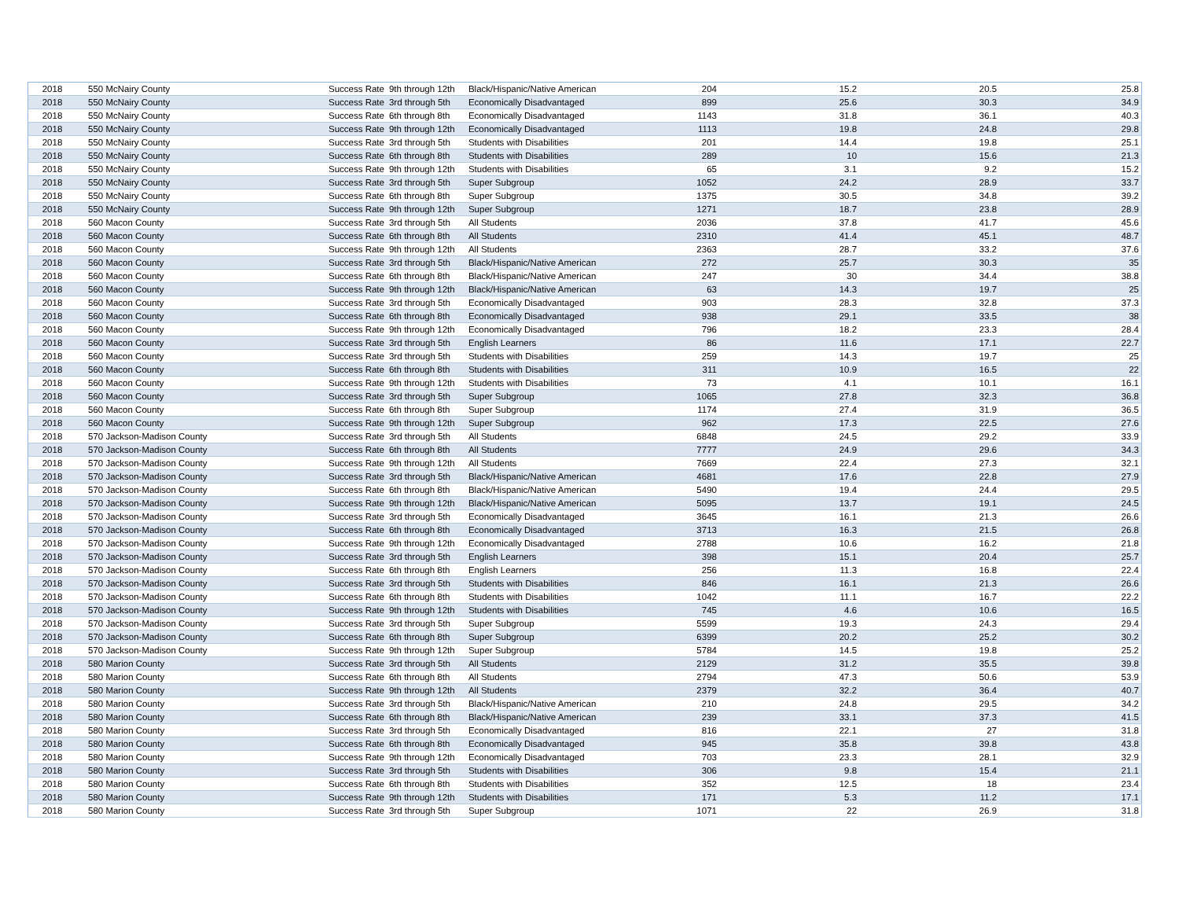| 2018 | 550 McNairy County | Success Rate | 9th through 12th | Black/Hispanic/Native American | 204 | 15.2 | 20.5 | 25.8 |
| 2018 | 550 McNairy County | Success Rate | 3rd through 5th | Economically Disadvantaged | 899 | 25.6 | 30.3 | 34.9 |
| 2018 | 550 McNairy County | Success Rate | 6th through 8th | Economically Disadvantaged | 1143 | 31.8 | 36.1 | 40.3 |
| 2018 | 550 McNairy County | Success Rate | 9th through 12th | Economically Disadvantaged | 1113 | 19.8 | 24.8 | 29.8 |
| 2018 | 550 McNairy County | Success Rate | 3rd through 5th | Students with Disabilities | 201 | 14.4 | 19.8 | 25.1 |
| 2018 | 550 McNairy County | Success Rate | 6th through 8th | Students with Disabilities | 289 | 10 | 15.6 | 21.3 |
| 2018 | 550 McNairy County | Success Rate | 9th through 12th | Students with Disabilities | 65 | 3.1 | 9.2 | 15.2 |
| 2018 | 550 McNairy County | Success Rate | 3rd through 5th | Super Subgroup | 1052 | 24.2 | 28.9 | 33.7 |
| 2018 | 550 McNairy County | Success Rate | 6th through 8th | Super Subgroup | 1375 | 30.5 | 34.8 | 39.2 |
| 2018 | 550 McNairy County | Success Rate | 9th through 12th | Super Subgroup | 1271 | 18.7 | 23.8 | 28.9 |
| 2018 | 560 Macon County | Success Rate | 3rd through 5th | All Students | 2036 | 37.8 | 41.7 | 45.6 |
| 2018 | 560 Macon County | Success Rate | 6th through 8th | All Students | 2310 | 41.4 | 45.1 | 48.7 |
| 2018 | 560 Macon County | Success Rate | 9th through 12th | All Students | 2363 | 28.7 | 33.2 | 37.6 |
| 2018 | 560 Macon County | Success Rate | 3rd through 5th | Black/Hispanic/Native American | 272 | 25.7 | 30.3 | 35 |
| 2018 | 560 Macon County | Success Rate | 6th through 8th | Black/Hispanic/Native American | 247 | 30 | 34.4 | 38.8 |
| 2018 | 560 Macon County | Success Rate | 9th through 12th | Black/Hispanic/Native American | 63 | 14.3 | 19.7 | 25 |
| 2018 | 560 Macon County | Success Rate | 3rd through 5th | Economically Disadvantaged | 903 | 28.3 | 32.8 | 37.3 |
| 2018 | 560 Macon County | Success Rate | 6th through 8th | Economically Disadvantaged | 938 | 29.1 | 33.5 | 38 |
| 2018 | 560 Macon County | Success Rate | 9th through 12th | Economically Disadvantaged | 796 | 18.2 | 23.3 | 28.4 |
| 2018 | 560 Macon County | Success Rate | 3rd through 5th | English Learners | 86 | 11.6 | 17.1 | 22.7 |
| 2018 | 560 Macon County | Success Rate | 3rd through 5th | Students with Disabilities | 259 | 14.3 | 19.7 | 25 |
| 2018 | 560 Macon County | Success Rate | 6th through 8th | Students with Disabilities | 311 | 10.9 | 16.5 | 22 |
| 2018 | 560 Macon County | Success Rate | 9th through 12th | Students with Disabilities | 73 | 4.1 | 10.1 | 16.1 |
| 2018 | 560 Macon County | Success Rate | 3rd through 5th | Super Subgroup | 1065 | 27.8 | 32.3 | 36.8 |
| 2018 | 560 Macon County | Success Rate | 6th through 8th | Super Subgroup | 1174 | 27.4 | 31.9 | 36.5 |
| 2018 | 560 Macon County | Success Rate | 9th through 12th | Super Subgroup | 962 | 17.3 | 22.5 | 27.6 |
| 2018 | 570 Jackson-Madison County | Success Rate | 3rd through 5th | All Students | 6848 | 24.5 | 29.2 | 33.9 |
| 2018 | 570 Jackson-Madison County | Success Rate | 6th through 8th | All Students | 7777 | 24.9 | 29.6 | 34.3 |
| 2018 | 570 Jackson-Madison County | Success Rate | 9th through 12th | All Students | 7669 | 22.4 | 27.3 | 32.1 |
| 2018 | 570 Jackson-Madison County | Success Rate | 3rd through 5th | Black/Hispanic/Native American | 4681 | 17.6 | 22.8 | 27.9 |
| 2018 | 570 Jackson-Madison County | Success Rate | 6th through 8th | Black/Hispanic/Native American | 5490 | 19.4 | 24.4 | 29.5 |
| 2018 | 570 Jackson-Madison County | Success Rate | 9th through 12th | Black/Hispanic/Native American | 5095 | 13.7 | 19.1 | 24.5 |
| 2018 | 570 Jackson-Madison County | Success Rate | 3rd through 5th | Economically Disadvantaged | 3645 | 16.1 | 21.3 | 26.6 |
| 2018 | 570 Jackson-Madison County | Success Rate | 6th through 8th | Economically Disadvantaged | 3713 | 16.3 | 21.5 | 26.8 |
| 2018 | 570 Jackson-Madison County | Success Rate | 9th through 12th | Economically Disadvantaged | 2788 | 10.6 | 16.2 | 21.8 |
| 2018 | 570 Jackson-Madison County | Success Rate | 3rd through 5th | English Learners | 398 | 15.1 | 20.4 | 25.7 |
| 2018 | 570 Jackson-Madison County | Success Rate | 6th through 8th | English Learners | 256 | 11.3 | 16.8 | 22.4 |
| 2018 | 570 Jackson-Madison County | Success Rate | 3rd through 5th | Students with Disabilities | 846 | 16.1 | 21.3 | 26.6 |
| 2018 | 570 Jackson-Madison County | Success Rate | 6th through 8th | Students with Disabilities | 1042 | 11.1 | 16.7 | 22.2 |
| 2018 | 570 Jackson-Madison County | Success Rate | 9th through 12th | Students with Disabilities | 745 | 4.6 | 10.6 | 16.5 |
| 2018 | 570 Jackson-Madison County | Success Rate | 3rd through 5th | Super Subgroup | 5599 | 19.3 | 24.3 | 29.4 |
| 2018 | 570 Jackson-Madison County | Success Rate | 6th through 8th | Super Subgroup | 6399 | 20.2 | 25.2 | 30.2 |
| 2018 | 570 Jackson-Madison County | Success Rate | 9th through 12th | Super Subgroup | 5784 | 14.5 | 19.8 | 25.2 |
| 2018 | 580 Marion County | Success Rate | 3rd through 5th | All Students | 2129 | 31.2 | 35.5 | 39.8 |
| 2018 | 580 Marion County | Success Rate | 6th through 8th | All Students | 2794 | 47.3 | 50.6 | 53.9 |
| 2018 | 580 Marion County | Success Rate | 9th through 12th | All Students | 2379 | 32.2 | 36.4 | 40.7 |
| 2018 | 580 Marion County | Success Rate | 3rd through 5th | Black/Hispanic/Native American | 210 | 24.8 | 29.5 | 34.2 |
| 2018 | 580 Marion County | Success Rate | 6th through 8th | Black/Hispanic/Native American | 239 | 33.1 | 37.3 | 41.5 |
| 2018 | 580 Marion County | Success Rate | 3rd through 5th | Economically Disadvantaged | 816 | 22.1 | 27 | 31.8 |
| 2018 | 580 Marion County | Success Rate | 6th through 8th | Economically Disadvantaged | 945 | 35.8 | 39.8 | 43.8 |
| 2018 | 580 Marion County | Success Rate | 9th through 12th | Economically Disadvantaged | 703 | 23.3 | 28.1 | 32.9 |
| 2018 | 580 Marion County | Success Rate | 3rd through 5th | Students with Disabilities | 306 | 9.8 | 15.4 | 21.1 |
| 2018 | 580 Marion County | Success Rate | 6th through 8th | Students with Disabilities | 352 | 12.5 | 18 | 23.4 |
| 2018 | 580 Marion County | Success Rate | 9th through 12th | Students with Disabilities | 171 | 5.3 | 11.2 | 17.1 |
| 2018 | 580 Marion County | Success Rate | 3rd through 5th | Super Subgroup | 1071 | 22 | 26.9 | 31.8 |